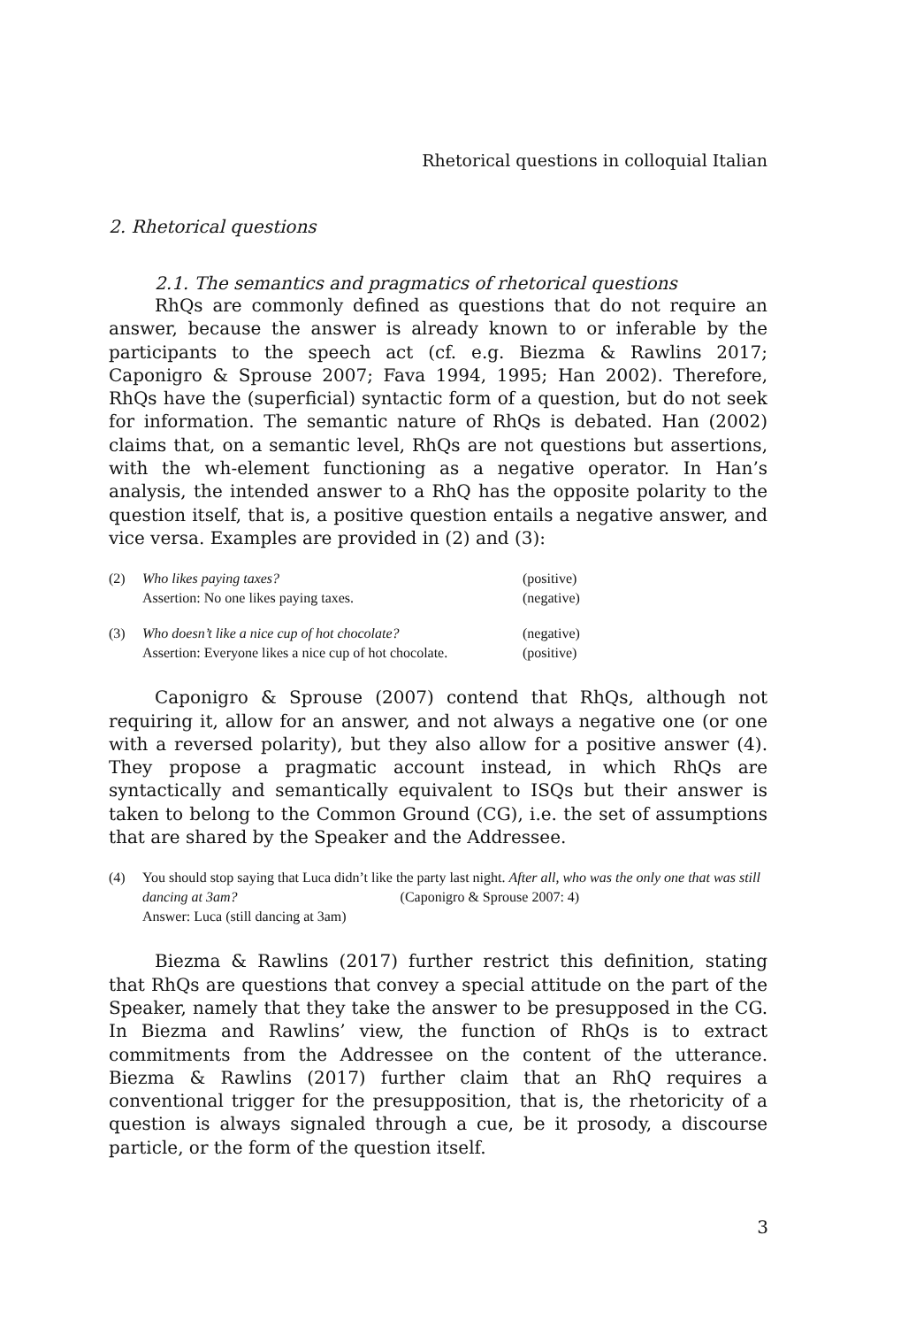Rhetorical questions in colloquial Italian
2. Rhetorical questions
2.1. The semantics and pragmatics of rhetorical questions
RhQs are commonly defined as questions that do not require an answer, because the answer is already known to or inferable by the participants to the speech act (cf. e.g. Biezma & Rawlins 2017; Caponigro & Sprouse 2007; Fava 1994, 1995; Han 2002). Therefore, RhQs have the (superficial) syntactic form of a question, but do not seek for information. The semantic nature of RhQs is debated. Han (2002) claims that, on a semantic level, RhQs are not questions but assertions, with the wh-element functioning as a negative operator. In Han’s analysis, the intended answer to a RhQ has the opposite polarity to the question itself, that is, a positive question entails a negative answer, and vice versa. Examples are provided in (2) and (3):
| (2) | Who likes paying taxes? | (positive) |
| | Assertion: No one likes paying taxes. | (negative) |
| (3) | Who doesn’t like a nice cup of hot chocolate? | (negative) |
| | Assertion: Everyone likes a nice cup of hot chocolate. | (positive) |
Caponigro & Sprouse (2007) contend that RhQs, although not requiring it, allow for an answer, and not always a negative one (or one with a reversed polarity), but they also allow for a positive answer (4). They propose a pragmatic account instead, in which RhQs are syntactically and semantically equivalent to ISQs but their answer is taken to belong to the Common Ground (CG), i.e. the set of assumptions that are shared by the Speaker and the Addressee.
| (4) | You should stop saying that Luca didn’t like the party last night. After all, who was the only one that was still dancing at 3am? (Caponigro & Sprouse 2007: 4) Answer: Luca (still dancing at 3am) |
Biezma & Rawlins (2017) further restrict this definition, stating that RhQs are questions that convey a special attitude on the part of the Speaker, namely that they take the answer to be presupposed in the CG. In Biezma and Rawlins’ view, the function of RhQs is to extract commitments from the Addressee on the content of the utterance. Biezma & Rawlins (2017) further claim that an RhQ requires a conventional trigger for the presupposition, that is, the rhetoricity of a question is always signaled through a cue, be it prosody, a discourse particle, or the form of the question itself.
3